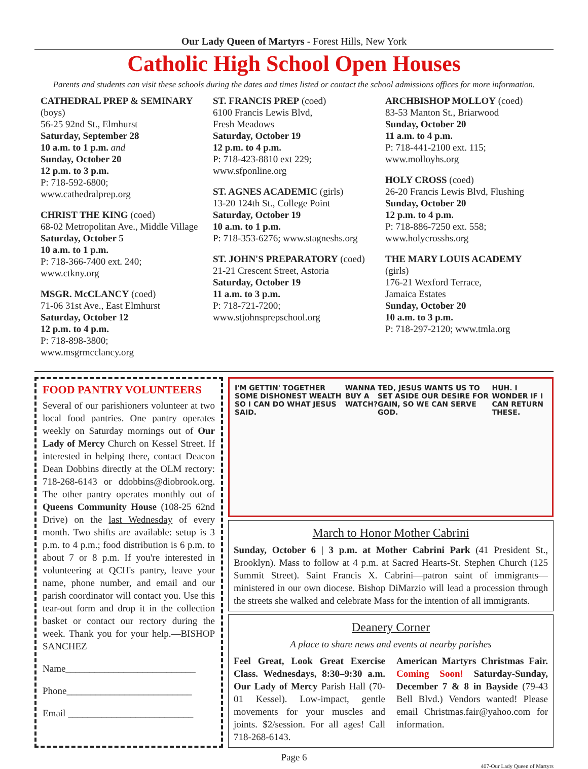Our Lady Queen of Martyrs - Forest Hills, New York
Catholic High School Open Houses
Parents and students can visit these schools during the dates and times listed or contact the school admissions offices for more information.
CATHEDRAL PREP & SEMINARY (boys)
56-25 92nd St., Elmhurst
Saturday, September 28
10 a.m. to 1 p.m. and
Sunday, October 20
12 p.m. to 3 p.m.
P: 718-592-6800;
www.cathedralprep.org
CHRIST THE KING (coed)
68-02 Metropolitan Ave., Middle Village
Saturday, October 5
10 a.m. to 1 p.m.
P: 718-366-7400 ext. 240;
www.ctkny.org
MSGR. McCLANCY (coed)
71-06 31st Ave., East Elmhurst
Saturday, October 12
12 p.m. to 4 p.m.
P: 718-898-3800;
www.msgrmcclancy.org
ST. FRANCIS PREP (coed)
6100 Francis Lewis Blvd,
Fresh Meadows
Saturday, October 19
12 p.m. to 4 p.m.
P: 718-423-8810 ext 229;
www.sfponline.org
ST. AGNES ACADEMIC (girls)
13-20 124th St., College Point
Saturday, October 19
10 a.m. to 1 p.m.
P: 718-353-6276; www.stagneshs.org
ST. JOHN'S PREPARATORY (coed)
21-21 Crescent Street, Astoria
Saturday, October 19
11 a.m. to 3 p.m.
P: 718-721-7200;
www.stjohnsprepschool.org
ARCHBISHOP MOLLOY (coed)
83-53 Manton St., Briarwood
Sunday, October 20
11 a.m. to 4 p.m.
P: 718-441-2100 ext. 115;
www.molloyhs.org
HOLY CROSS (coed)
26-20 Francis Lewis Blvd, Flushing
Sunday, October 20
12 p.m. to 4 p.m.
P: 718-886-7250 ext. 558;
www.holycrosshs.org
THE MARY LOUIS ACADEMY (girls)
176-21 Wexford Terrace,
Jamaica Estates
Sunday, October 20
10 a.m. to 3 p.m.
P: 718-297-2120; www.tmla.org
FOOD PANTRY VOLUNTEERS
Several of our parishioners volunteer at two local food pantries. One pantry operates weekly on Saturday mornings out of Our Lady of Mercy Church on Kessel Street. If interested in helping there, contact Deacon Dean Dobbins directly at the OLM rectory: 718-268-6143 or ddobbins@diobrook.org. The other pantry operates monthly out of Queens Community House (108-25 62nd Drive) on the last Wednesday of every month. Two shifts are available: setup is 3 p.m. to 4 p.m.; food distribution is 6 p.m. to about 7 or 8 p.m. If you're interested in volunteering at QCH's pantry, leave your name, phone number, and email and our parish coordinator will contact you. Use this tear-out form and drop it in the collection basket or contact our rectory during the week. Thank you for your help.—BISHOP SANCHEZ
Name___________________________
Phone__________________________
Email __________________________
I'M GETTIN' TOGETHER SOME DISHONEST WEALTH SO I CAN DO WHAT JESUS SAID. WANNA BUY A WATCH? TED, JESUS WANTS US TO SET ASIDE OUR DESIRE FOR GAIN, SO WE CAN SERVE GOD. HUH. I WONDER IF I CAN RETURN THESE.
March to Honor Mother Cabrini
Sunday, October 6 | 3 p.m. at Mother Cabrini Park (41 President St., Brooklyn). Mass to follow at 4 p.m. at Sacred Hearts-St. Stephen Church (125 Summit Street). Saint Francis X. Cabrini—patron saint of immigrants—ministered in our own diocese. Bishop DiMarzio will lead a procession through the streets she walked and celebrate Mass for the intention of all immigrants.
Deanery Corner
A place to share news and events at nearby parishes
Feel Great, Look Great Exercise Class. Wednesdays, 8:30–9:30 a.m. Our Lady of Mercy Parish Hall (70-01 Kessel). Low-impact, gentle movements for your muscles and joints. $2/session. For all ages! Call 718-268-6143.
American Martyrs Christmas Fair. Coming Soon! Saturday-Sunday, December 7 & 8 in Bayside (79-43 Bell Blvd.) Vendors wanted! Please email Christmas.fair@yahoo.com for information.
Page 6
407-Our Lady Queen of Martyrs